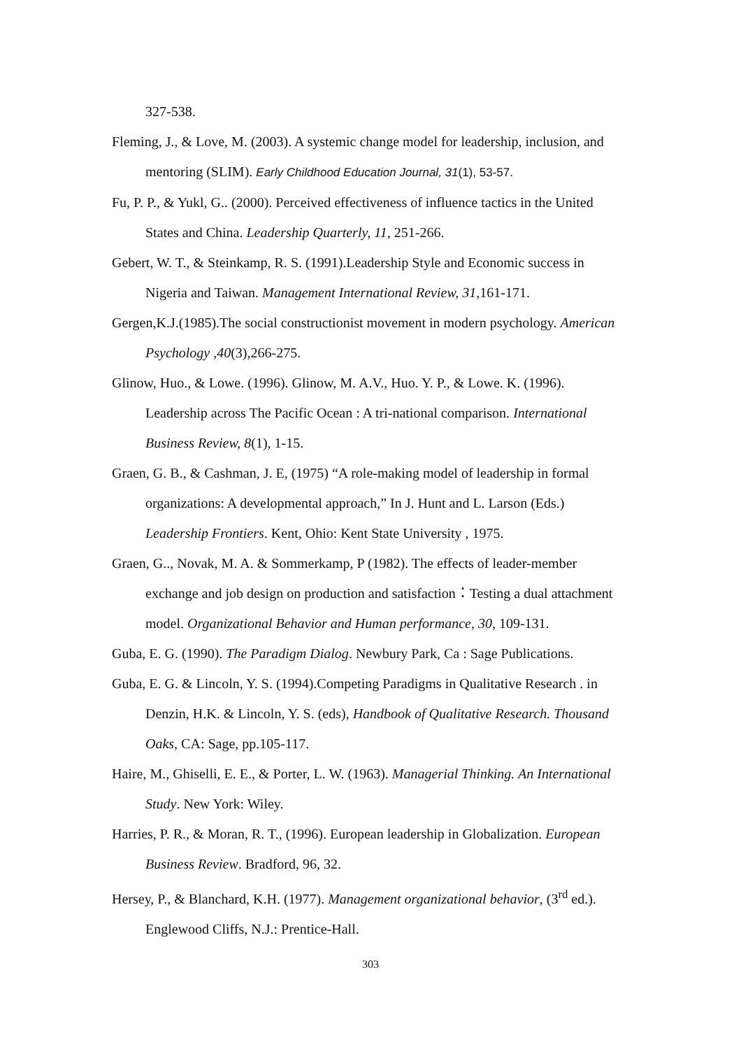327-538.
Fleming, J., & Love, M. (2003). A systemic change model for leadership, inclusion, and mentoring (SLIM). Early Childhood Education Journal, 31(1), 53-57.
Fu, P. P., & Yukl, G.. (2000). Perceived effectiveness of influence tactics in the United States and China. Leadership Quarterly, 11, 251-266.
Gebert, W. T., & Steinkamp, R. S. (1991).Leadership Style and Economic success in Nigeria and Taiwan. Management International Review, 31,161-171.
Gergen,K.J.(1985).The social constructionist movement in modern psychology. American Psychology ,40(3),266-275.
Glinow, Huo., & Lowe. (1996). Glinow, M. A.V., Huo. Y. P., & Lowe. K. (1996). Leadership across The Pacific Ocean : A tri-national comparison. International Business Review, 8(1), 1-15.
Graen, G. B., & Cashman, J. E, (1975) “A role-making model of leadership in formal organizations: A developmental approach,” In J. Hunt and L. Larson (Eds.) Leadership Frontiers. Kent, Ohio: Kent State University , 1975.
Graen, G.., Novak, M. A. & Sommerkamp, P (1982). The effects of leader-member exchange and job design on production and satisfaction：Testing a dual attachment model. Organizational Behavior and Human performance, 30, 109-131.
Guba, E. G. (1990). The Paradigm Dialog. Newbury Park, Ca : Sage Publications.
Guba, E. G. & Lincoln, Y. S. (1994).Competing Paradigms in Qualitative Research . in Denzin, H.K. & Lincoln, Y. S. (eds), Handbook of Qualitative Research. Thousand Oaks, CA: Sage, pp.105-117.
Haire, M., Ghiselli, E. E., & Porter, L. W. (1963). Managerial Thinking. An International Study. New York: Wiley.
Harries, P. R., & Moran, R. T., (1996). European leadership in Globalization. European Business Review. Bradford, 96, 32.
Hersey, P., & Blanchard, K.H. (1977). Management organizational behavior, (3<sup>rd</sup> ed.). Englewood Cliffs, N.J.: Prentice-Hall.
303